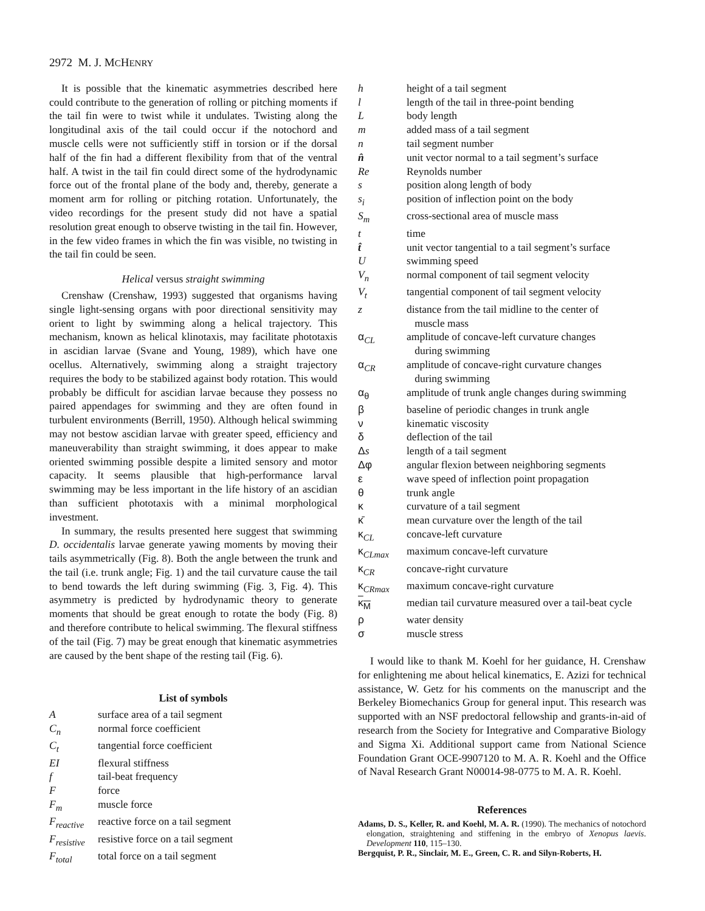2972 M. J. MCHENRY
It is possible that the kinematic asymmetries described here could contribute to the generation of rolling or pitching moments if the tail fin were to twist while it undulates. Twisting along the longitudinal axis of the tail could occur if the notochord and muscle cells were not sufficiently stiff in torsion or if the dorsal half of the fin had a different flexibility from that of the ventral half. A twist in the tail fin could direct some of the hydrodynamic force out of the frontal plane of the body and, thereby, generate a moment arm for rolling or pitching rotation. Unfortunately, the video recordings for the present study did not have a spatial resolution great enough to observe twisting in the tail fin. However, in the few video frames in which the fin was visible, no twisting in the tail fin could be seen.
Helical versus straight swimming
Crenshaw (Crenshaw, 1993) suggested that organisms having single light-sensing organs with poor directional sensitivity may orient to light by swimming along a helical trajectory. This mechanism, known as helical klinotaxis, may facilitate phototaxis in ascidian larvae (Svane and Young, 1989), which have one ocellus. Alternatively, swimming along a straight trajectory requires the body to be stabilized against body rotation. This would probably be difficult for ascidian larvae because they possess no paired appendages for swimming and they are often found in turbulent environments (Berrill, 1950). Although helical swimming may not bestow ascidian larvae with greater speed, efficiency and maneuverability than straight swimming, it does appear to make oriented swimming possible despite a limited sensory and motor capacity. It seems plausible that high-performance larval swimming may be less important in the life history of an ascidian than sufficient phototaxis with a minimal morphological investment.
In summary, the results presented here suggest that swimming D. occidentalis larvae generate yawing moments by moving their tails asymmetrically (Fig. 8). Both the angle between the trunk and the tail (i.e. trunk angle; Fig. 1) and the tail curvature cause the tail to bend towards the left during swimming (Fig. 3, Fig. 4). This asymmetry is predicted by hydrodynamic theory to generate moments that should be great enough to rotate the body (Fig. 8) and therefore contribute to helical swimming. The flexural stiffness of the tail (Fig. 7) may be great enough that kinematic asymmetries are caused by the bent shape of the resting tail (Fig. 6).
List of symbols
| A | surface area of a tail segment |
| C<sub>n</sub> | normal force coefficient |
| C<sub>t</sub> | tangential force coefficient |
| EI | flexural stiffness |
| f | tail-beat frequency |
| F | force |
| F<sub>m</sub> | muscle force |
| F<sub>reactive</sub> | reactive force on a tail segment |
| F<sub>resistive</sub> | resistive force on a tail segment |
| F<sub>total</sub> | total force on a tail segment |
| h | height of a tail segment |
| l | length of the tail in three-point bending |
| L | body length |
| m | added mass of a tail segment |
| n | tail segment number |
| n̂ | unit vector normal to a tail segment’s surface |
| Re | Reynolds number |
| s | position along length of body |
| s<sub>i</sub> | position of inflection point on the body |
| S<sub>m</sub> | cross-sectional area of muscle mass |
| t | time |
| t̂ | unit vector tangential to a tail segment’s surface |
| U | swimming speed |
| V<sub>n</sub> | normal component of tail segment velocity |
| V<sub>t</sub> | tangential component of tail segment velocity |
| z | distance from the tail midline to the center of muscle mass |
| α<sub>CL</sub> | amplitude of concave-left curvature changes during swimming |
| α<sub>CR</sub> | amplitude of concave-right curvature changes during swimming |
| α<sub>θ</sub> | amplitude of trunk angle changes during swimming |
| β | baseline of periodic changes in trunk angle |
| ν | kinematic viscosity |
| δ | deflection of the tail |
| Δ s | length of a tail segment |
| Δφ | angular flexion between neighboring segments |
| ε | wave speed of inflection point propagation |
| θ | trunk angle |
| κ | curvature of a tail segment |
| κ̄ | mean curvature over the length of the tail |
| κ<sub>CL</sub> | concave-left curvature |
| κ<sub>CLmax</sub> | maximum concave-left curvature |
| κ<sub>CR</sub> | concave-right curvature |
| κ<sub>CRmax</sub> | maximum concave-right curvature |
| κ<sub>M</sub> | median tail curvature measured over a tail-beat cycle |
| ρ | water density |
| σ | muscle stress |
I would like to thank M. Koehl for her guidance, H. Crenshaw for enlightening me about helical kinematics, E. Azizi for technical assistance, W. Getz for his comments on the manuscript and the Berkeley Biomechanics Group for general input. This research was supported with an NSF predoctoral fellowship and grants-in-aid of research from the Society for Integrative and Comparative Biology and Sigma Xi. Additional support came from National Science Foundation Grant OCE-9907120 to M. A. R. Koehl and the Office of Naval Research Grant N00014-98-0775 to M. A. R. Koehl.
References
Adams, D. S., Keller, R. and Koehl, M. A. R. (1990). The mechanics of notochord elongation, straightening and stiffening in the embryo of Xenopus laevis. Development 110, 115–130.
Bergquist, P. R., Sinclair, M. E., Green, C. R. and Silyn-Roberts, H.